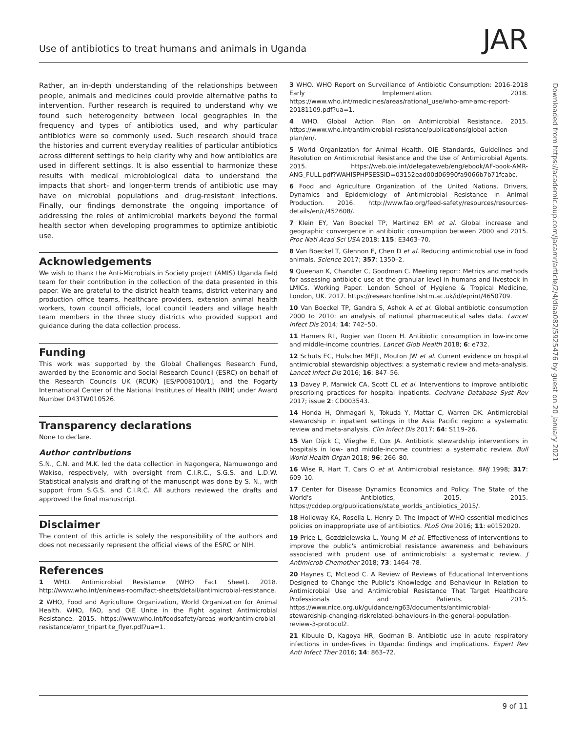Use of antibiotics to treat humans and animals in Uganda
JAR
Rather, an in-depth understanding of the relationships between people, animals and medicines could provide alternative paths to intervention. Further research is required to understand why we found such heterogeneity between local geographies in the frequency and types of antibiotics used, and why particular antibiotics were so commonly used. Such research should trace the histories and current everyday realities of particular antibiotics across different settings to help clarify why and how antibiotics are used in different settings. It is also essential to harmonize these results with medical microbiological data to understand the impacts that short- and longer-term trends of antibiotic use may have on microbial populations and drug-resistant infections. Finally, our findings demonstrate the ongoing importance of addressing the roles of antimicrobial markets beyond the formal health sector when developing programmes to optimize antibiotic use.
Acknowledgements
We wish to thank the Anti-Microbials in Society project (AMIS) Uganda field team for their contribution in the collection of the data presented in this paper. We are grateful to the district health teams, district veterinary and production office teams, healthcare providers, extension animal health workers, town council officials, local council leaders and village health team members in the three study districts who provided support and guidance during the data collection process.
Funding
This work was supported by the Global Challenges Research Fund, awarded by the Economic and Social Research Council (ESRC) on behalf of the Research Councils UK (RCUK) [ES/P008100/1], and the Fogarty International Center of the National Institutes of Health (NIH) under Award Number D43TW010526.
Transparency declarations
None to declare.
Author contributions
S.N., C.N. and M.K. led the data collection in Nagongera, Namuwongo and Wakiso, respectively, with oversight from C.I.R.C., S.G.S. and L.D.W. Statistical analysis and drafting of the manuscript was done by S. N., with support from S.G.S. and C.I.R.C. All authors reviewed the drafts and approved the final manuscript.
Disclaimer
The content of this article is solely the responsibility of the authors and does not necessarily represent the official views of the ESRC or NIH.
References
1 WHO. Antimicrobial Resistance (WHO Fact Sheet). 2018. http://www.who.int/en/news-room/fact-sheets/detail/antimicrobial-resistance.
2 WHO, Food and Agriculture Organization, World Organization for Animal Health. WHO, FAO, and OIE Unite in the Fight against Antimicrobial Resistance. 2015. https://www.who.int/foodsafety/areas_work/antimicrobial-resistance/amr_tripartite_flyer.pdf?ua=1.
3 WHO. WHO Report on Surveillance of Antibiotic Consumption: 2016-2018 Early Implementation. 2018. https://www.who.int/medicines/areas/rational_use/who-amr-amc-report-20181109.pdf?ua=1.
4 WHO. Global Action Plan on Antimicrobial Resistance. 2015. https://www.who.int/antimicrobial-resistance/publications/global-action-plan/en/.
5 World Organization for Animal Health. OIE Standards, Guidelines and Resolution on Antimicrobial Resistance and the Use of Antimicrobial Agents. 2015. https://web.oie.int/delegateweb/eng/ebook/AF-book-AMR-ANG_FULL.pdf?WAHISPHPSESSID=03152ead00d06990fa9066b7b71fcabc.
6 Food and Agriculture Organization of the United Nations. Drivers, Dynamics and Epidemiology of Antimicrobial Resistance in Animal Production. 2016. http://www.fao.org/feed-safety/resources/resources-details/en/c/452608/.
7 Klein EY, Van Boeckel TP, Martinez EM et al. Global increase and geographic convergence in antibiotic consumption between 2000 and 2015. Proc Natl Acad Sci USA 2018; 115: E3463–70.
8 Van Boeckel T, Glennon E, Chen D et al. Reducing antimicrobial use in food animals. Science 2017; 357: 1350–2.
9 Queenan K, Chandler C, Goodman C. Meeting report: Metrics and methods for assessing antibiotic use at the granular level in humans and livestock in LMICs. Working Paper. London School of Hygiene & Tropical Medicine, London, UK. 2017. https://researchonline.lshtm.ac.uk/id/eprint/4650709.
10 Van Boeckel TP, Gandra S, Ashok A et al. Global antibiotic consumption 2000 to 2010: an analysis of national pharmaceutical sales data. Lancet Infect Dis 2014; 14: 742–50.
11 Hamers RL, Rogier van Doorn H. Antibiotic consumption in low-income and middle-income countries. Lancet Glob Health 2018; 6: e732.
12 Schuts EC, Hulscher MEJL, Mouton JW et al. Current evidence on hospital antimicrobial stewardship objectives: a systematic review and meta-analysis. Lancet Infect Dis 2016; 16: 847–56.
13 Davey P, Marwick CA, Scott CL et al. Interventions to improve antibiotic prescribing practices for hospital inpatients. Cochrane Database Syst Rev 2017; issue 2: CD003543.
14 Honda H, Ohmagari N, Tokuda Y, Mattar C, Warren DK. Antimicrobial stewardship in inpatient settings in the Asia Pacific region: a systematic review and meta-analysis. Clin Infect Dis 2017; 64: S119–26.
15 Van Dijck C, Vlieghe E, Cox JA. Antibiotic stewardship interventions in hospitals in low- and middle-income countries: a systematic review. Bull World Health Organ 2018; 96: 266–80.
16 Wise R, Hart T, Cars O et al. Antimicrobial resistance. BMJ 1998; 317: 609–10.
17 Center for Disease Dynamics Economics and Policy. The State of the World's Antibiotics, 2015. 2015. https://cddep.org/publications/state_worlds_antibiotics_2015/.
18 Holloway KA, Rosella L, Henry D. The impact of WHO essential medicines policies on inappropriate use of antibiotics. PLoS One 2016; 11: e0152020.
19 Price L, Gozdzielewska L, Young M et al. Effectiveness of interventions to improve the public's antimicrobial resistance awareness and behaviours associated with prudent use of antimicrobials: a systematic review. J Antimicrob Chemother 2018; 73: 1464–78.
20 Haynes C, McLeod C. A Review of Reviews of Educational Interventions Designed to Change the Public's Knowledge and Behaviour in Relation to Antimicrobial Use and Antimicrobial Resistance That Target Healthcare Professionals and Patients. 2015. https://www.nice.org.uk/guidance/ng63/documents/antimicrobial-stewardship-changing-riskrelated-behaviours-in-the-general-population-review-3-protocol2.
21 Kibuule D, Kagoya HR, Godman B. Antibiotic use in acute respiratory infections in under-fives in Uganda: findings and implications. Expert Rev Anti Infect Ther 2016; 14: 863–72.
Downloaded from https://academic.oup.com/jacamr/article/2/4/dlaa082/5925476 by guest on 20 January 2021
9 of 11